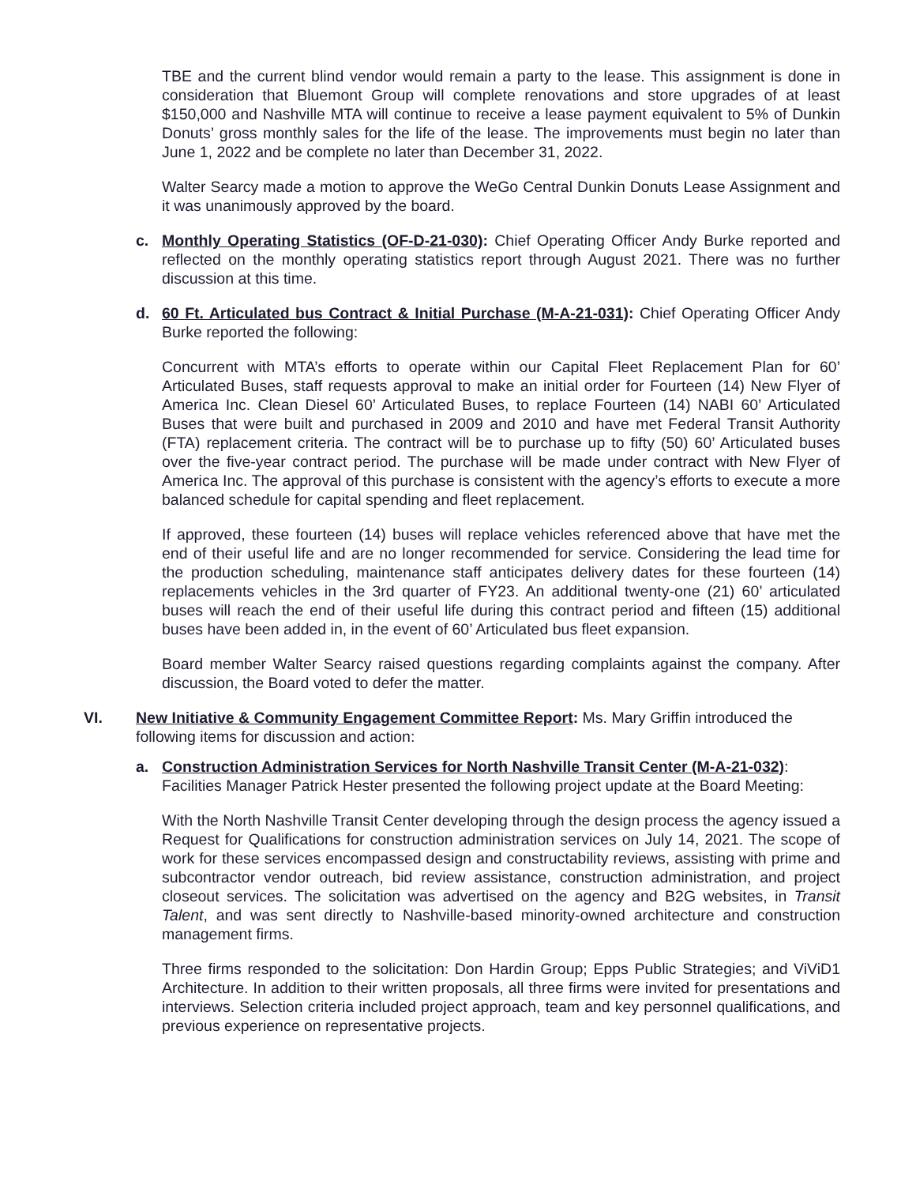TBE and the current blind vendor would remain a party to the lease. This assignment is done in consideration that Bluemont Group will complete renovations and store upgrades of at least $150,000 and Nashville MTA will continue to receive a lease payment equivalent to 5% of Dunkin Donuts’ gross monthly sales for the life of the lease. The improvements must begin no later than June 1, 2022 and be complete no later than December 31, 2022.
Walter Searcy made a motion to approve the WeGo Central Dunkin Donuts Lease Assignment and it was unanimously approved by the board.
c. Monthly Operating Statistics (OF-D-21-030): Chief Operating Officer Andy Burke reported and reflected on the monthly operating statistics report through August 2021. There was no further discussion at this time.
d. 60 Ft. Articulated bus Contract & Initial Purchase (M-A-21-031): Chief Operating Officer Andy Burke reported the following:
Concurrent with MTA’s efforts to operate within our Capital Fleet Replacement Plan for 60’ Articulated Buses, staff requests approval to make an initial order for Fourteen (14) New Flyer of America Inc. Clean Diesel 60’ Articulated Buses, to replace Fourteen (14) NABI 60’ Articulated Buses that were built and purchased in 2009 and 2010 and have met Federal Transit Authority (FTA) replacement criteria. The contract will be to purchase up to fifty (50) 60’ Articulated buses over the five-year contract period. The purchase will be made under contract with New Flyer of America Inc. The approval of this purchase is consistent with the agency’s efforts to execute a more balanced schedule for capital spending and fleet replacement.
If approved, these fourteen (14) buses will replace vehicles referenced above that have met the end of their useful life and are no longer recommended for service. Considering the lead time for the production scheduling, maintenance staff anticipates delivery dates for these fourteen (14) replacements vehicles in the 3rd quarter of FY23. An additional twenty-one (21) 60’ articulated buses will reach the end of their useful life during this contract period and fifteen (15) additional buses have been added in, in the event of 60’ Articulated bus fleet expansion.
Board member Walter Searcy raised questions regarding complaints against the company. After discussion, the Board voted to defer the matter.
VI. New Initiative & Community Engagement Committee Report: Ms. Mary Griffin introduced the following items for discussion and action:
a. Construction Administration Services for North Nashville Transit Center (M-A-21-032): Facilities Manager Patrick Hester presented the following project update at the Board Meeting:
With the North Nashville Transit Center developing through the design process the agency issued a Request for Qualifications for construction administration services on July 14, 2021. The scope of work for these services encompassed design and constructability reviews, assisting with prime and subcontractor vendor outreach, bid review assistance, construction administration, and project closeout services. The solicitation was advertised on the agency and B2G websites, in Transit Talent, and was sent directly to Nashville-based minority-owned architecture and construction management firms.
Three firms responded to the solicitation: Don Hardin Group; Epps Public Strategies; and ViViD1 Architecture. In addition to their written proposals, all three firms were invited for presentations and interviews. Selection criteria included project approach, team and key personnel qualifications, and previous experience on representative projects.